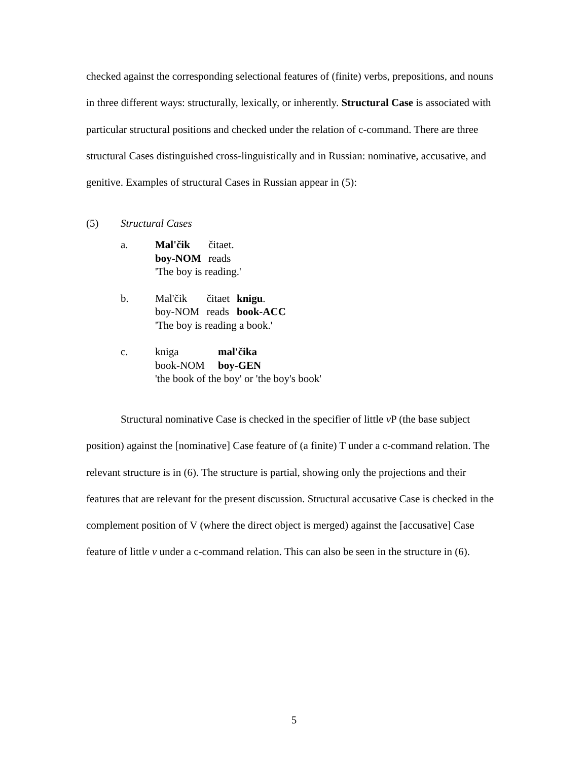checked against the corresponding selectional features of (finite) verbs, prepositions, and nouns in three different ways: structurally, lexically, or inherently. Structural Case is associated with particular structural positions and checked under the relation of c-command. There are three structural Cases distinguished cross-linguistically and in Russian: nominative, accusative, and genitive. Examples of structural Cases in Russian appear in (5):
(5) Structural Cases
a.
| Mal'čik | čitaet. |
| boy-NOM | reads |
'The boy is reading.'
b.
| Mal'čik | čitaet | knigu . |
| boy-NOM | reads | book-ACC |
'The boy is reading a book.'
c.
| kniga | mal'čika |
| book-NOM | boy-GEN |
'the book of the boy' or 'the boy's book'
Structural nominative Case is checked in the specifier of little v P (the base subject position) against the [nominative] Case feature of (a finite) T under a c-command relation. The relevant structure is in (6). The structure is partial, showing only the projections and their features that are relevant for the present discussion. Structural accusative Case is checked in the complement position of V (where the direct object is merged) against the [accusative] Case feature of little v under a c-command relation. This can also be seen in the structure in (6).
5